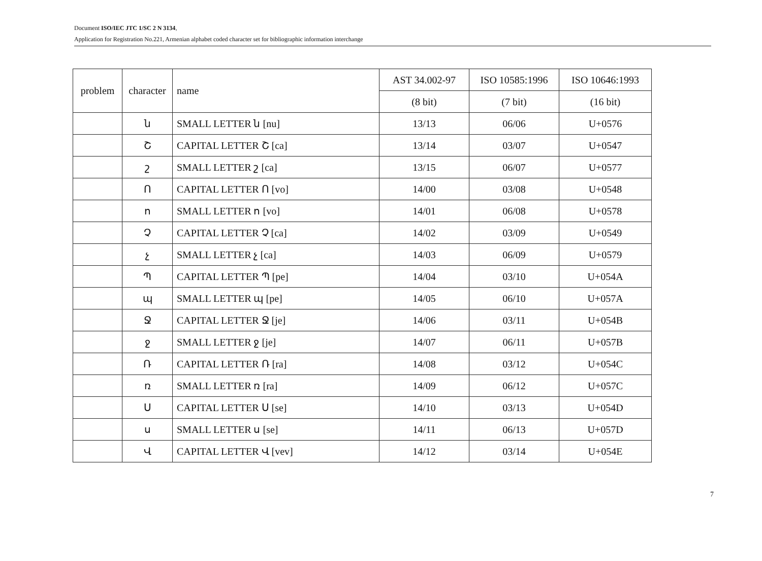Document ISO/IEC JTC 1/SC 2 N 3134,
Application for Registration No.221, Armenian alphabet coded character set for bibliographic information interchange
| problem | character | name | AST 34.002-97 | ISO 10585:1996 | ISO 10646:1993 |
| --- | --- | --- | --- | --- | --- |
| | | | (8 bit) | (7 bit) | (16 bit) |
| | ն | SMALL LETTER ն [nu] | 13/13 | 06/06 | U+0576 |
| | Շ | CAPITAL LETTER Շ [ca] | 13/14 | 03/07 | U+0547 |
| | շ | SMALL LETTER շ [ca] | 13/15 | 06/07 | U+0577 |
| | Ո | CAPITAL LETTER Ո [vo] | 14/00 | 03/08 | U+0548 |
| | ո | SMALL LETTER ո [vo] | 14/01 | 06/08 | U+0578 |
| | Չ | CAPITAL LETTER Չ [ca] | 14/02 | 03/09 | U+0549 |
| | չ | SMALL LETTER չ [ca] | 14/03 | 06/09 | U+0579 |
| | Պ | CAPITAL LETTER Պ [pe] | 14/04 | 03/10 | U+054A |
| | պ | SMALL LETTER պ [pe] | 14/05 | 06/10 | U+057A |
| | Ջ | CAPITAL LETTER Ջ [je] | 14/06 | 03/11 | U+054B |
| | ջ | SMALL LETTER ջ [je] | 14/07 | 06/11 | U+057B |
| | Ռ | CAPITAL LETTER Ռ [ra] | 14/08 | 03/12 | U+054C |
| | ռ | SMALL LETTER ռ [ra] | 14/09 | 06/12 | U+057C |
| | Ս | CAPITAL LETTER Ս [se] | 14/10 | 03/13 | U+054D |
| | ս | SMALL LETTER ս [se] | 14/11 | 06/13 | U+057D |
| | Վ | CAPITAL LETTER Վ [vev] | 14/12 | 03/14 | U+054E |
7